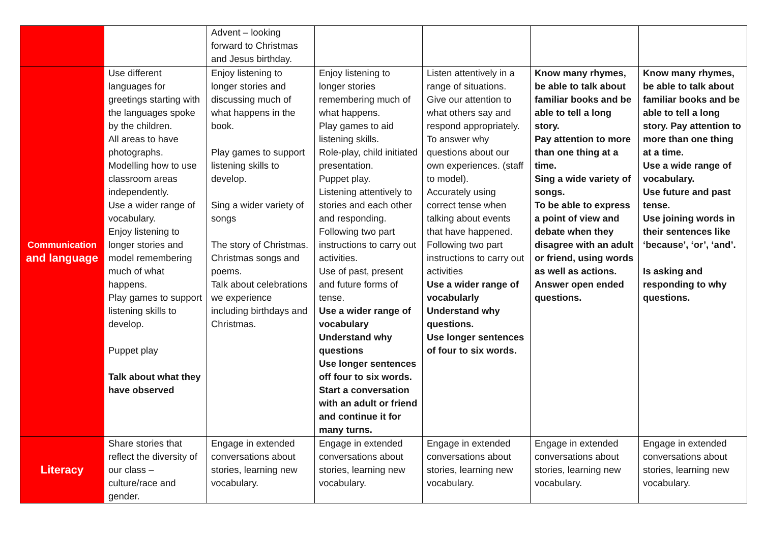| | | Advent – looking forward to Christmas and Jesus birthday. | | | | |
| Communication and language | Use different languages for greetings starting with the languages spoke by the children. All areas to have photographs. Modelling how to use classroom areas independently. Use a wider range of vocabulary. Enjoy listening to longer stories and model remembering much of what happens. Play games to support listening skills to develop. Puppet play Talk about what they have observed | Enjoy listening to longer stories and discussing much of what happens in the book. Play games to support listening skills to develop. Sing a wider variety of songs The story of Christmas. Christmas songs and poems. Talk about celebrations we experience including birthdays and Christmas. | Enjoy listening to longer stories remembering much of what happens. Play games to aid listening skills. Role-play, child initiated presentation. Puppet play. Listening attentively to stories and each other and responding. Following two part instructions to carry out activities. Use of past, present and future forms of tense. Use a wider range of vocabulary Understand why questions Use longer sentences off four to six words. Start a conversation with an adult or friend and continue it for many turns. | Listen attentively in a range of situations. Give our attention to what others say and respond appropriately. To answer why questions about our own experiences. (staff to model). Accurately using correct tense when talking about events that have happened. Following two part instructions to carry out activities Use a wider range of vocabularly Understand why questions. Use longer sentences of four to six words. | Know many rhymes, be able to talk about familiar books and be able to tell a long story. Pay attention to more than one thing at a time. Sing a wide variety of songs. To be able to express a point of view and debate when they disagree with an adult or friend, using words as well as actions. Answer open ended questions. | Know many rhymes, be able to talk about familiar books and be able to tell a long story. Pay attention to more than one thing at a time. Use a wide range of vocabulary. Use future and past tense. Use joining words in their sentences like ‘because’, ‘or’, ‘and’. Is asking and responding to why questions. |
| Literacy | Share stories that reflect the diversity of our class – culture/race and gender. | Engage in extended conversations about stories, learning new vocabulary. | Engage in extended conversations about stories, learning new vocabulary. | Engage in extended conversations about stories, learning new vocabulary. | Engage in extended conversations about stories, learning new vocabulary. | Engage in extended conversations about stories, learning new vocabulary. |